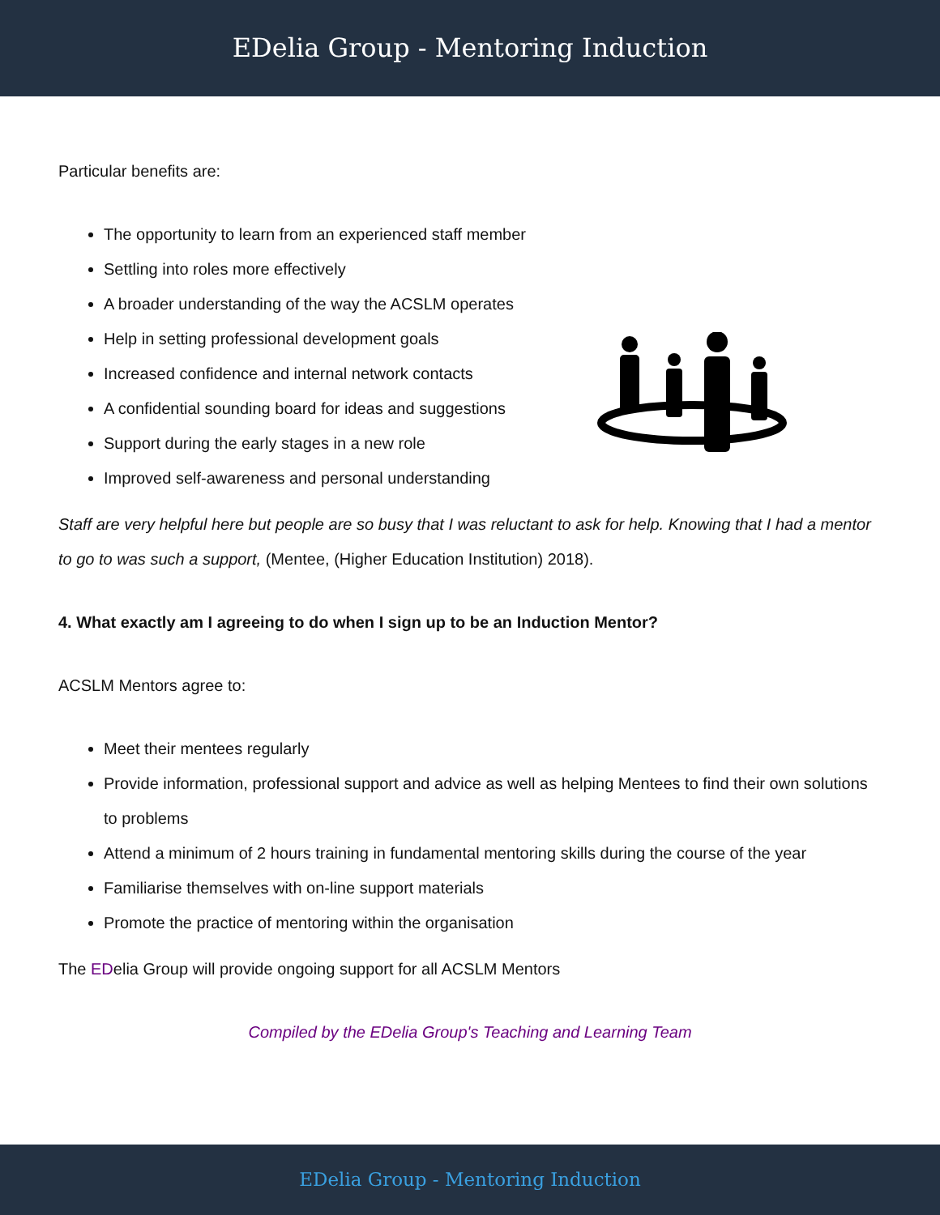EDelia Group - Mentoring Induction
Particular benefits are:
The opportunity to learn from an experienced staff member
Settling into roles more effectively
A broader understanding of the way the ACSLM operates
Help in setting professional development goals
Increased confidence and internal network contacts
A confidential sounding board for ideas and suggestions
Support during the early stages in a new role
Improved self-awareness and personal understanding
Staff are very helpful here but people are so busy that I was reluctant to ask for help. Knowing that I had a mentor to go to was such a support, (Mentee, (Higher Education Institution) 2018).
4. What exactly am I agreeing to do when I sign up to be an Induction Mentor?
ACSLM Mentors agree to:
Meet their mentees regularly
Provide information, professional support and advice as well as helping Mentees to find their own solutions to problems
Attend a minimum of 2 hours training in fundamental mentoring skills during the course of the year
Familiarise themselves with on-line support materials
Promote the practice of mentoring within the organisation
The EDelia Group will provide ongoing support for all ACSLM Mentors
Compiled by the EDelia Group's Teaching and Learning Team
EDelia Group - Mentoring Induction